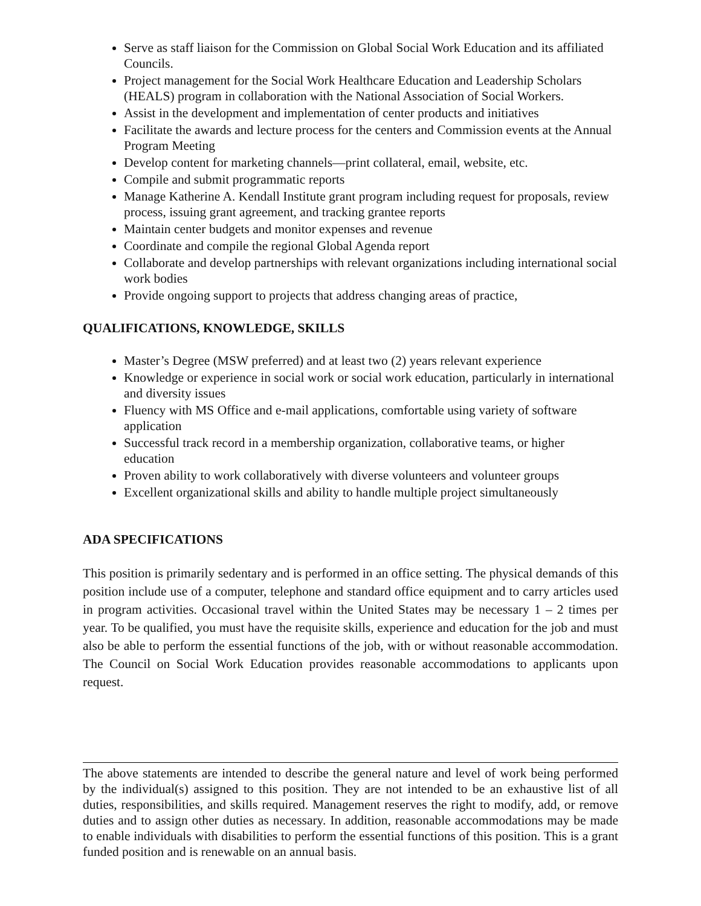Serve as staff liaison for the Commission on Global Social Work Education and its affiliated Councils.
Project management for the Social Work Healthcare Education and Leadership Scholars (HEALS) program in collaboration with the National Association of Social Workers.
Assist in the development and implementation of center products and initiatives
Facilitate the awards and lecture process for the centers and Commission events at the Annual Program Meeting
Develop content for marketing channels—print collateral, email, website, etc.
Compile and submit programmatic reports
Manage Katherine A. Kendall Institute grant program including request for proposals, review process, issuing grant agreement, and tracking grantee reports
Maintain center budgets and monitor expenses and revenue
Coordinate and compile the regional Global Agenda report
Collaborate and develop partnerships with relevant organizations including international social work bodies
Provide ongoing support to projects that address changing areas of practice,
QUALIFICATIONS, KNOWLEDGE, SKILLS
Master’s Degree (MSW preferred) and at least two (2) years relevant experience
Knowledge or experience in social work or social work education, particularly in international and diversity issues
Fluency with MS Office and e-mail applications, comfortable using variety of software application
Successful track record in a membership organization, collaborative teams, or higher education
Proven ability to work collaboratively with diverse volunteers and volunteer groups
Excellent organizational skills and ability to handle multiple project simultaneously
ADA SPECIFICATIONS
This position is primarily sedentary and is performed in an office setting. The physical demands of this position include use of a computer, telephone and standard office equipment and to carry articles used in program activities. Occasional travel within the United States may be necessary 1 – 2 times per year. To be qualified, you must have the requisite skills, experience and education for the job and must also be able to perform the essential functions of the job, with or without reasonable accommodation. The Council on Social Work Education provides reasonable accommodations to applicants upon request.
The above statements are intended to describe the general nature and level of work being performed by the individual(s) assigned to this position. They are not intended to be an exhaustive list of all duties, responsibilities, and skills required. Management reserves the right to modify, add, or remove duties and to assign other duties as necessary. In addition, reasonable accommodations may be made to enable individuals with disabilities to perform the essential functions of this position. This is a grant funded position and is renewable on an annual basis.